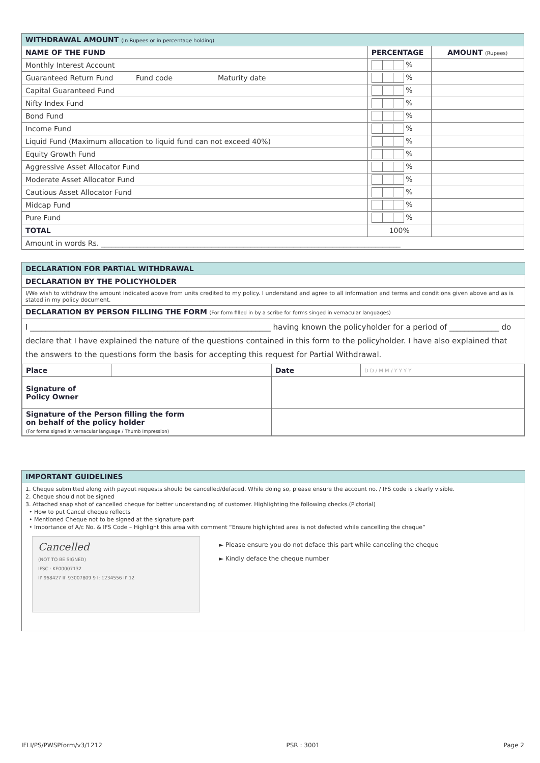| WITHDRAWAL AMOUNT (In Rupees or in percentage holding) | | |
| NAME OF THE FUND | PERCENTAGE | AMOUNT (Rupees) |
| Monthly Interest Account | % | |
| Guaranteed Return Fund Fund code Maturity date | % | |
| Capital Guaranteed Fund | % | |
| Nifty Index Fund | % | |
| Bond Fund | % | |
| Income Fund | % | |
| Liquid Fund (Maximum allocation to liquid fund can not exceed 40%) | % | |
| Equity Growth Fund | % | |
| Aggressive Asset Allocator Fund | % | |
| Moderate Asset Allocator Fund | % | |
| Cautious Asset Allocator Fund | % | |
| Midcap Fund | % | |
| Pure Fund | % | |
| TOTAL | 100% | |
| Amount in words Rs. ____________________________________________________________________________________ | | |
DECLARATION FOR PARTIAL WITHDRAWAL
DECLARATION BY THE POLICYHOLDER
I/We wish to withdraw the amount indicated above from units credited to my policy. I understand and agree to all information and terms and conditions given above and as is stated in my policy document.
DECLARATION BY PERSON FILLING THE FORM (For form filled in by a scribe for forms singed in vernacular languages)
I _______________________________________________________________ having known the policyholder for a period of _____________ do declare that I have explained the nature of the questions contained in this form to the policyholder. I have also explained that the answers to the questions form the basis for accepting this request for Partial Withdrawal.
| Place | | Date | D D / M M / Y Y Y Y |
| Signature of Policy Owner | | | |
| Signature of the Person filling the form on behalf of the policy holder (For forms signed in vernacular language / Thumb Impression) | | | |
IMPORTANT GUIDELINES
1. Cheque submitted along with payout requests should be cancelled/defaced. While doing so, please ensure the account no. / IFS code is clearly visible.
2. Cheque should not be signed
3. Attached snap shot of cancelled cheque for better understanding of customer. Highlighting the following checks.(Pictorial)
• How to put Cancel cheque reflects
• Mentioned Cheque not to be signed at the signature part
• Importance of A/c No. & IFS Code – Highlight this area with comment “Ensure highlighted area is not defected while cancelling the cheque”
Cancelled
(NOT TO BE SIGNED)
IFSC : KF00007132
II' 968427 II' 93007809 9 I: 1234556 II' 12
► Please ensure you do not deface this part while canceling the cheque
► Kindly deface the cheque number
IFLI/PS/PWSPform/v3/1212 PSR : 3001 Page 2